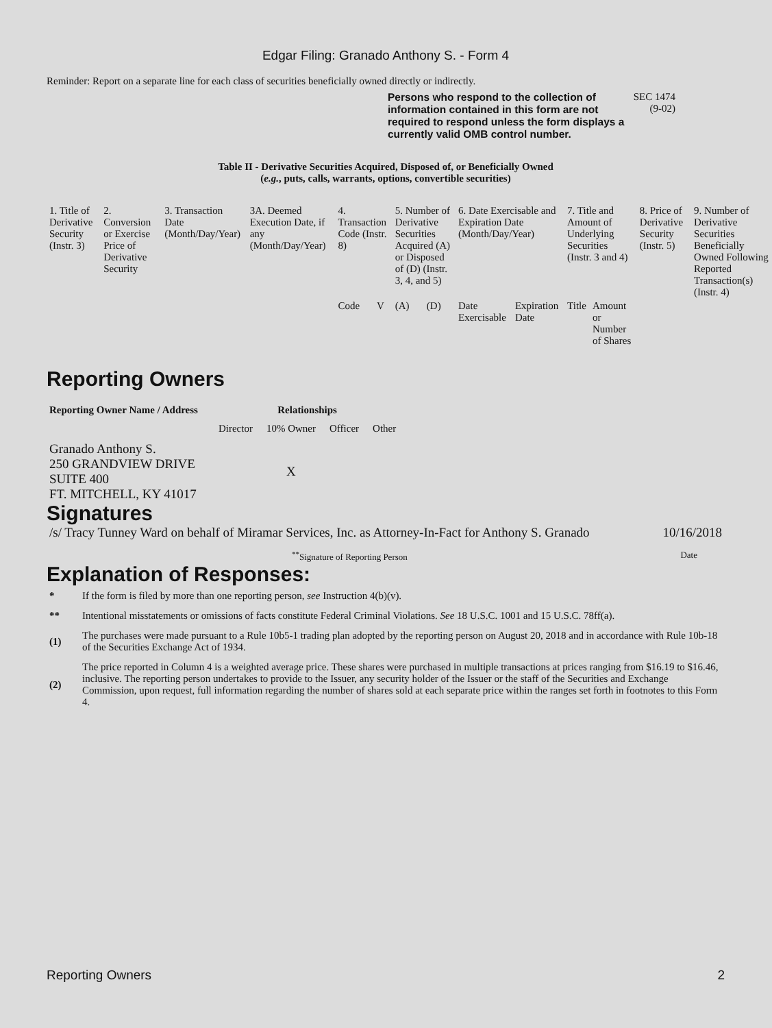Edgar Filing: Granado Anthony S. - Form 4
Reminder: Report on a separate line for each class of securities beneficially owned directly or indirectly.
Persons who respond to the collection of information contained in this form are not required to respond unless the form displays a currently valid OMB control number. SEC 1474
(9-02)
Table II - Derivative Securities Acquired, Disposed of, or Beneficially Owned
(e.g., puts, calls, warrants, options, convertible securities)
| 1. Title of Derivative Security (Instr. 3) | 2. Conversion or Exercise Price of Derivative Security | 3. Transaction Date (Month/Day/Year) | 3A. Deemed Execution Date, if any (Month/Day/Year) | 4. Transaction Code (Instr. 8) | | 5. Number of Derivative Securities Acquired (A) or Disposed of (D) (Instr. 3, 4, and 5) | | 6. Date Exercisable and Expiration Date (Month/Day/Year) | | 7. Title and Amount of Underlying Securities (Instr. 3 and 4) | | 8. Price of Derivative Security (Instr. 5) | 9. Number of Derivative Securities Beneficially Owned Following Reported Transaction(s) (Instr. 4) |
| | | | | Code | V | (A) | (D) | Date Exercisable | Expiration Date | Title | Amount or Number of Shares | | |
Reporting Owners
| Reporting Owner Name / Address | Relationships | | | |
| --- | --- | --- | --- | --- |
| | Director | 10% Owner | Officer | Other |
| Granado Anthony S. 250 GRANDVIEW DRIVE SUITE 400 FT. MITCHELL, KY 41017 | | X | | |
Signatures
| /s/ Tracy Tunney Ward on behalf of Miramar Services, Inc. as Attorney-In-Fact for Anthony S. Granado | 10/16/2018 |
| <sup>**</sup> Signature of Reporting Person | Date |
Explanation of Responses:
| * | If the form is filed by more than one reporting person, see Instruction 4(b)(v). |
| ** | Intentional misstatements or omissions of facts constitute Federal Criminal Violations. See 18 U.S.C. 1001 and 15 U.S.C. 78ff(a). |
| (1) | The purchases were made pursuant to a Rule 10b5-1 trading plan adopted by the reporting person on August 20, 2018 and in accordance with Rule 10b-18 of the Securities Exchange Act of 1934. |
| (2) | The price reported in Column 4 is a weighted average price. These shares were purchased in multiple transactions at prices ranging from $16.19 to $16.46, inclusive. The reporting person undertakes to provide to the Issuer, any security holder of the Issuer or the staff of the Securities and Exchange Commission, upon request, full information regarding the number of shares sold at each separate price within the ranges set forth in footnotes to this Form 4. |
Reporting Owners 2